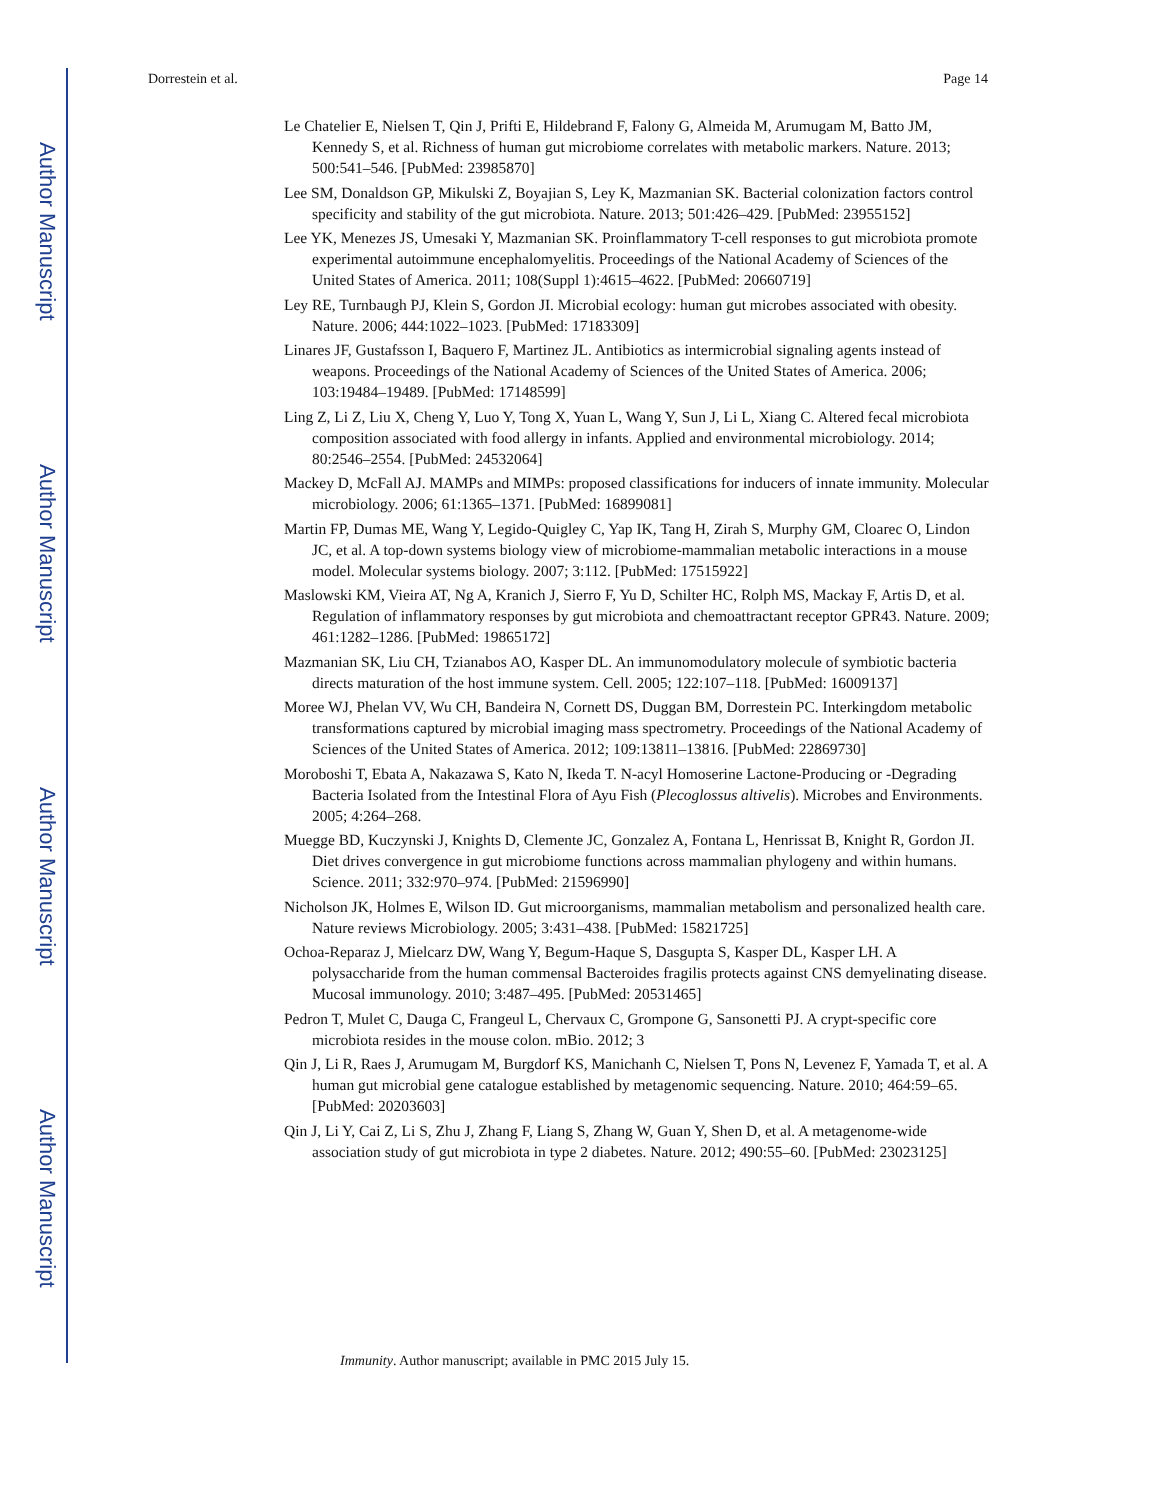Author Manuscript
Author Manuscript
Author Manuscript
Author Manuscript
Dorrestein et al. Page 14
Le Chatelier E, Nielsen T, Qin J, Prifti E, Hildebrand F, Falony G, Almeida M, Arumugam M, Batto JM, Kennedy S, et al. Richness of human gut microbiome correlates with metabolic markers. Nature. 2013; 500:541–546. [PubMed: 23985870]
Lee SM, Donaldson GP, Mikulski Z, Boyajian S, Ley K, Mazmanian SK. Bacterial colonization factors control specificity and stability of the gut microbiota. Nature. 2013; 501:426–429. [PubMed: 23955152]
Lee YK, Menezes JS, Umesaki Y, Mazmanian SK. Proinflammatory T-cell responses to gut microbiota promote experimental autoimmune encephalomyelitis. Proceedings of the National Academy of Sciences of the United States of America. 2011; 108(Suppl 1):4615–4622. [PubMed: 20660719]
Ley RE, Turnbaugh PJ, Klein S, Gordon JI. Microbial ecology: human gut microbes associated with obesity. Nature. 2006; 444:1022–1023. [PubMed: 17183309]
Linares JF, Gustafsson I, Baquero F, Martinez JL. Antibiotics as intermicrobial signaling agents instead of weapons. Proceedings of the National Academy of Sciences of the United States of America. 2006; 103:19484–19489. [PubMed: 17148599]
Ling Z, Li Z, Liu X, Cheng Y, Luo Y, Tong X, Yuan L, Wang Y, Sun J, Li L, Xiang C. Altered fecal microbiota composition associated with food allergy in infants. Applied and environmental microbiology. 2014; 80:2546–2554. [PubMed: 24532064]
Mackey D, McFall AJ. MAMPs and MIMPs: proposed classifications for inducers of innate immunity. Molecular microbiology. 2006; 61:1365–1371. [PubMed: 16899081]
Martin FP, Dumas ME, Wang Y, Legido-Quigley C, Yap IK, Tang H, Zirah S, Murphy GM, Cloarec O, Lindon JC, et al. A top-down systems biology view of microbiome-mammalian metabolic interactions in a mouse model. Molecular systems biology. 2007; 3:112. [PubMed: 17515922]
Maslowski KM, Vieira AT, Ng A, Kranich J, Sierro F, Yu D, Schilter HC, Rolph MS, Mackay F, Artis D, et al. Regulation of inflammatory responses by gut microbiota and chemoattractant receptor GPR43. Nature. 2009; 461:1282–1286. [PubMed: 19865172]
Mazmanian SK, Liu CH, Tzianabos AO, Kasper DL. An immunomodulatory molecule of symbiotic bacteria directs maturation of the host immune system. Cell. 2005; 122:107–118. [PubMed: 16009137]
Moree WJ, Phelan VV, Wu CH, Bandeira N, Cornett DS, Duggan BM, Dorrestein PC. Interkingdom metabolic transformations captured by microbial imaging mass spectrometry. Proceedings of the National Academy of Sciences of the United States of America. 2012; 109:13811–13816. [PubMed: 22869730]
Moroboshi T, Ebata A, Nakazawa S, Kato N, Ikeda T. N-acyl Homoserine Lactone-Producing or -Degrading Bacteria Isolated from the Intestinal Flora of Ayu Fish (Plecoglossus altivelis). Microbes and Environments. 2005; 4:264–268.
Muegge BD, Kuczynski J, Knights D, Clemente JC, Gonzalez A, Fontana L, Henrissat B, Knight R, Gordon JI. Diet drives convergence in gut microbiome functions across mammalian phylogeny and within humans. Science. 2011; 332:970–974. [PubMed: 21596990]
Nicholson JK, Holmes E, Wilson ID. Gut microorganisms, mammalian metabolism and personalized health care. Nature reviews Microbiology. 2005; 3:431–438. [PubMed: 15821725]
Ochoa-Reparaz J, Mielcarz DW, Wang Y, Begum-Haque S, Dasgupta S, Kasper DL, Kasper LH. A polysaccharide from the human commensal Bacteroides fragilis protects against CNS demyelinating disease. Mucosal immunology. 2010; 3:487–495. [PubMed: 20531465]
Pedron T, Mulet C, Dauga C, Frangeul L, Chervaux C, Grompone G, Sansonetti PJ. A crypt-specific core microbiota resides in the mouse colon. mBio. 2012; 3
Qin J, Li R, Raes J, Arumugam M, Burgdorf KS, Manichanh C, Nielsen T, Pons N, Levenez F, Yamada T, et al. A human gut microbial gene catalogue established by metagenomic sequencing. Nature. 2010; 464:59–65. [PubMed: 20203603]
Qin J, Li Y, Cai Z, Li S, Zhu J, Zhang F, Liang S, Zhang W, Guan Y, Shen D, et al. A metagenome-wide association study of gut microbiota in type 2 diabetes. Nature. 2012; 490:55–60. [PubMed: 23023125]
Immunity. Author manuscript; available in PMC 2015 July 15.